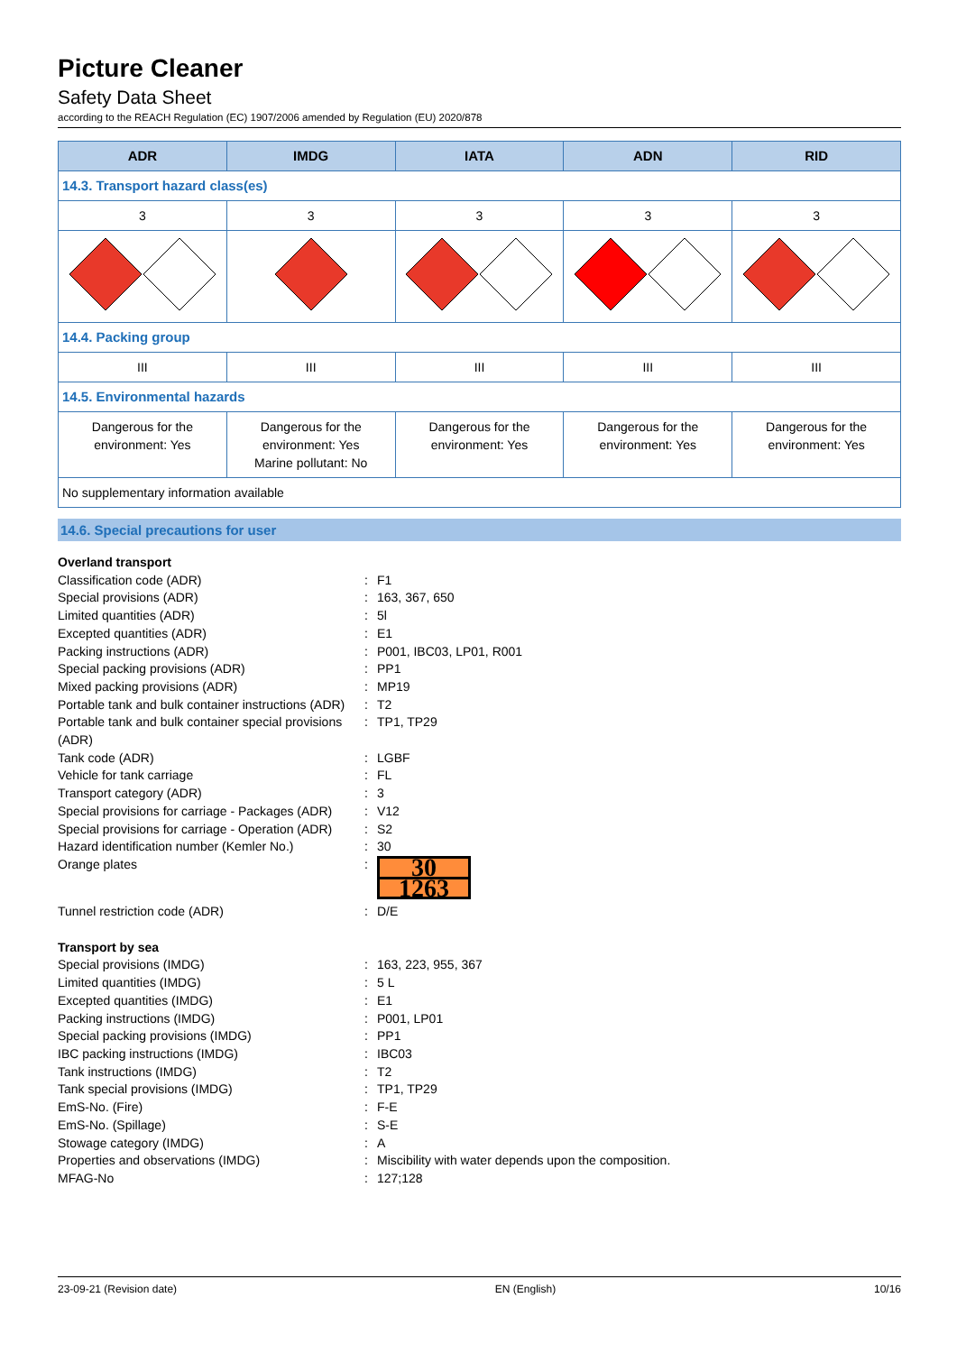Picture Cleaner
Safety Data Sheet
according to the REACH Regulation (EC) 1907/2006 amended by Regulation (EU) 2020/878
| ADR | IMDG | IATA | ADN | RID |
| --- | --- | --- | --- | --- |
| 14.3. Transport hazard class(es) | | | | |
| 3 | 3 | 3 | 3 | 3 |
| 14.4. Packing group | | | | |
| III | III | III | III | III |
| 14.5. Environmental hazards | | | | |
| Dangerous for the environment: Yes | Dangerous for the environment: Yes Marine pollutant: No | Dangerous for the environment: Yes | Dangerous for the environment: Yes | Dangerous for the environment: Yes |
| No supplementary information available | | | | |
14.6. Special precautions for user
Overland transport Classification code (ADR): F1 Special provisions (ADR): 163, 367, 650 Limited quantities (ADR): 5l Excepted quantities (ADR): E1 Packing instructions (ADR): P001, IBC03, LP01, R001 Special packing provisions (ADR): PP1 Mixed packing provisions (ADR): MP19 Portable tank and bulk container instructions (ADR): T2 Portable tank and bulk container special provisions (ADR): TP1, TP29 Tank code (ADR): LGBF Vehicle for tank carriage: FL Transport category (ADR): 3 Special provisions for carriage - Packages (ADR): V12 Special provisions for carriage - Operation (ADR): S2 Hazard identification number (Kemler No.): 30 Orange plates:
30
1263
Tunnel restriction code (ADR): D/E Transport by sea Special provisions (IMDG): 163, 223, 955, 367 Limited quantities (IMDG): 5 L Excepted quantities (IMDG): E1 Packing instructions (IMDG): P001, LP01 Special packing provisions (IMDG): PP1 IBC packing instructions (IMDG): IBC03 Tank instructions (IMDG): T2 Tank special provisions (IMDG): TP1, TP29 EmS-No. (Fire): F-E EmS-No. (Spillage): S-E Stowage category (IMDG): A Properties and observations (IMDG): Miscibility with water depends upon the composition. MFAG-No: 127;128
23-09-21 (Revision date) EN (English) 10/16